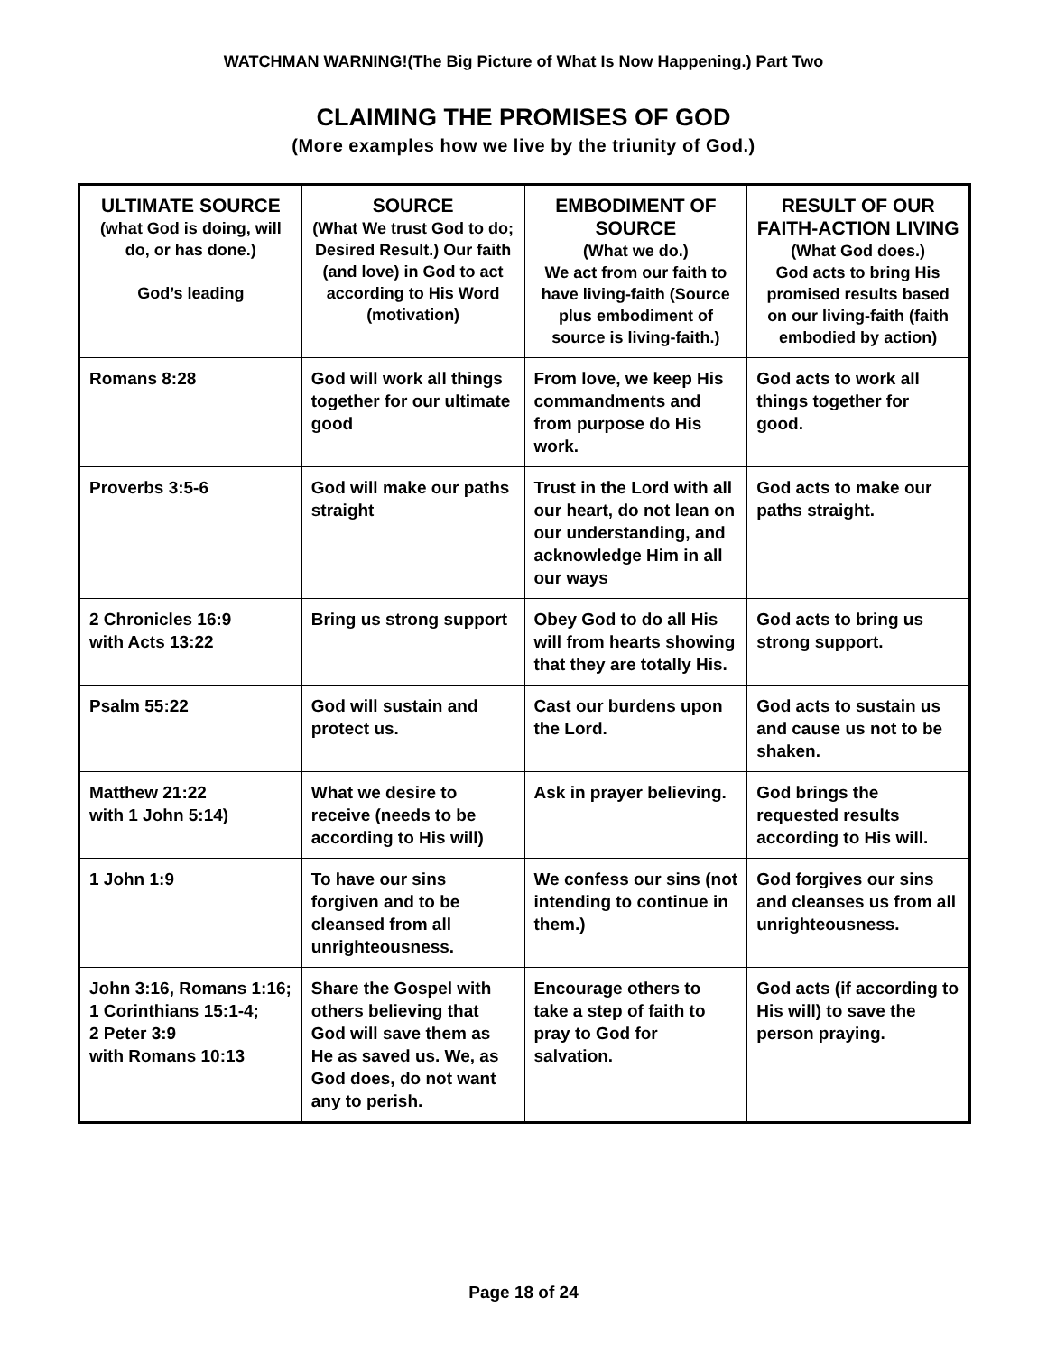WATCHMAN WARNING!(The Big Picture of What Is Now Happening.) Part Two
CLAIMING THE PROMISES OF GOD
(More examples how we live by the triunity of God.)
| ULTIMATE SOURCE (what God is doing, will do, or has done.) God’s leading | SOURCE (What We trust God to do; Desired Result.) Our faith (and love) in God to act according to His Word (motivation) | EMBODIMENT OF SOURCE (What we do.) We act from our faith to have living-faith (Source plus embodiment of source is living-faith.) | RESULT OF OUR FAITH-ACTION LIVING (What God does.) God acts to bring His promised results based on our living-faith (faith embodied by action) |
| --- | --- | --- | --- |
| Romans 8:28 | God will work all things together for our ultimate good | From love, we keep His commandments and from purpose do His work. | God acts to work all things together for good. |
| Proverbs 3:5-6 | God will make our paths straight | Trust in the Lord with all our heart, do not lean on our understanding, and acknowledge Him in all our ways | God acts to make our paths straight. |
| 2 Chronicles 16:9 with Acts 13:22 | Bring us strong support | Obey God to do all His will from hearts showing that they are totally His. | God acts to bring us strong support. |
| Psalm 55:22 | God will sustain and protect us. | Cast our burdens upon the Lord. | God acts to sustain us and cause us not to be shaken. |
| Matthew 21:22 with 1 John 5:14) | What we desire to receive (needs to be according to His will) | Ask in prayer believing. | God brings the requested results according to His will. |
| 1 John 1:9 | To have our sins forgiven and to be cleansed from all unrighteousness. | We confess our sins (not intending to continue in them.) | God forgives our sins and cleanses us from all unrighteousness. |
| John 3:16, Romans 1:16; 1 Corinthians 15:1-4; 2 Peter 3:9 with Romans 10:13 | Share the Gospel with others believing that God will save them as He as saved us. We, as God does, do not want any to perish. | Encourage others to take a step of faith to pray to God for salvation. | God acts (if according to His will) to save the person praying. |
Page 18 of 24